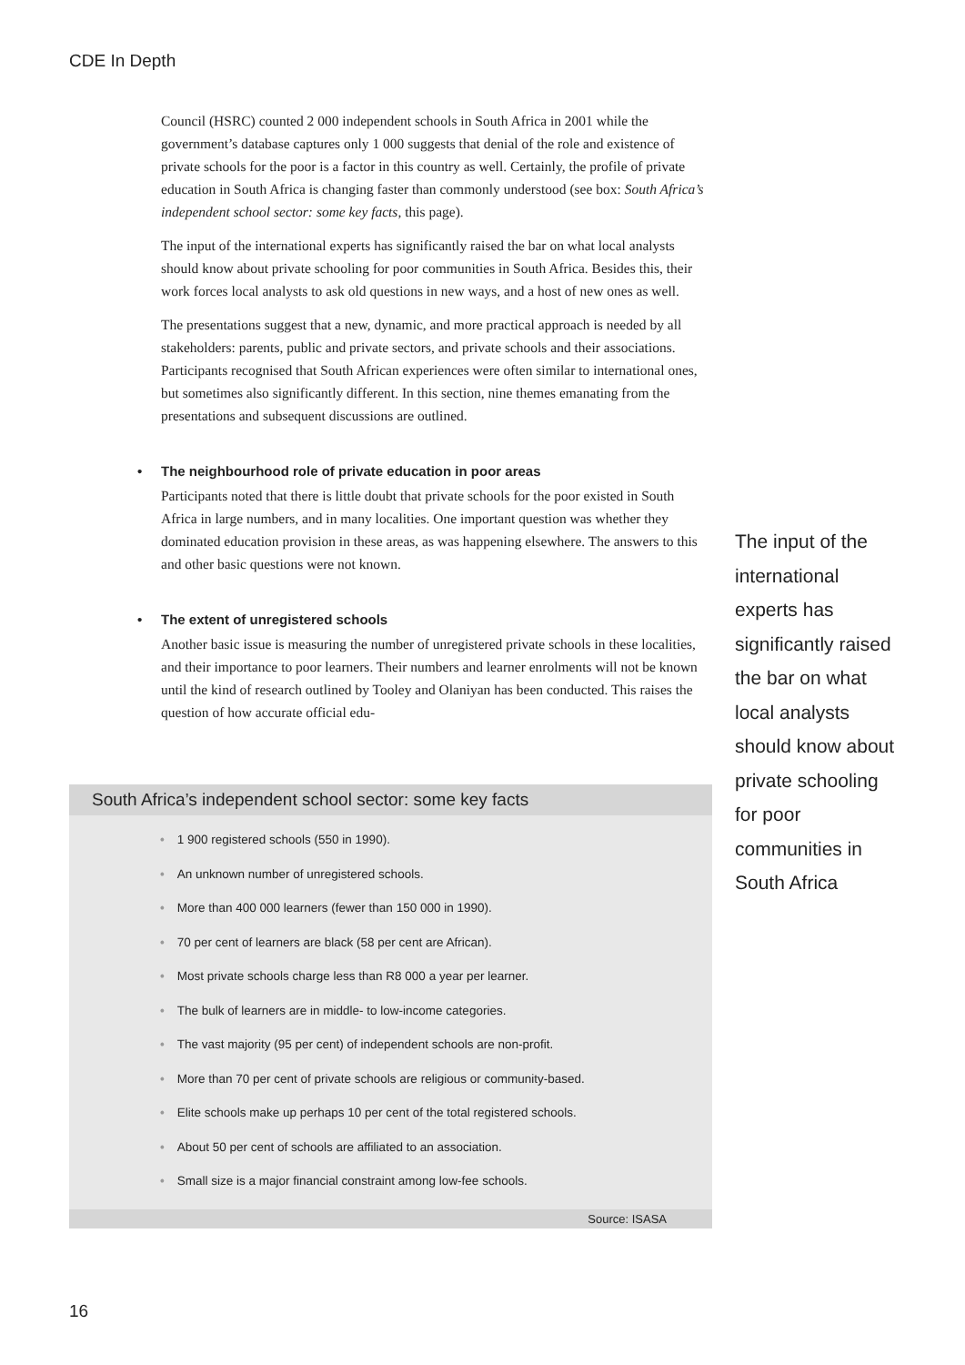CDE In Depth
Council (HSRC) counted 2 000 independent schools in South Africa in 2001 while the government’s database captures only 1 000 suggests that denial of the role and existence of private schools for the poor is a factor in this country as well. Certainly, the profile of private education in South Africa is changing faster than commonly understood (see box: South Africa’s independent school sector: some key facts, this page).
The input of the international experts has significantly raised the bar on what local analysts should know about private schooling for poor communities in South Africa. Besides this, their work forces local analysts to ask old questions in new ways, and a host of new ones as well.
The presentations suggest that a new, dynamic, and more practical approach is needed by all stakeholders: parents, public and private sectors, and private schools and their associations. Participants recognised that South African experiences were often similar to international ones, but sometimes also significantly different. In this section, nine themes emanating from the presentations and subsequent discussions are outlined.
• The neighbourhood role of private education in poor areas
Participants noted that there is little doubt that private schools for the poor existed in South Africa in large numbers, and in many localities. One important question was whether they dominated education provision in these areas, as was happening elsewhere. The answers to this and other basic questions were not known.
• The extent of unregistered schools
Another basic issue is measuring the number of unregistered private schools in these localities, and their importance to poor learners. Their numbers and learner enrolments will not be known until the kind of research outlined by Tooley and Olaniyan has been conducted. This raises the question of how accurate official edu-
The input of the international experts has significantly raised the bar on what local analysts should know about private schooling for poor communities in South Africa
South Africa’s independent school sector: some key facts
• 1 900 registered schools (550 in 1990).
• An unknown number of unregistered schools.
• More than 400 000 learners (fewer than 150 000 in 1990).
• 70 per cent of learners are black (58 per cent are African).
• Most private schools charge less than R8 000 a year per learner.
• The bulk of learners are in middle- to low-income categories.
• The vast majority (95 per cent) of independent schools are non-profit.
• More than 70 per cent of private schools are religious or community-based.
• Elite schools make up perhaps 10 per cent of the total registered schools.
• About 50 per cent of schools are affiliated to an association.
• Small size is a major financial constraint among low-fee schools.
Source: ISASA
16